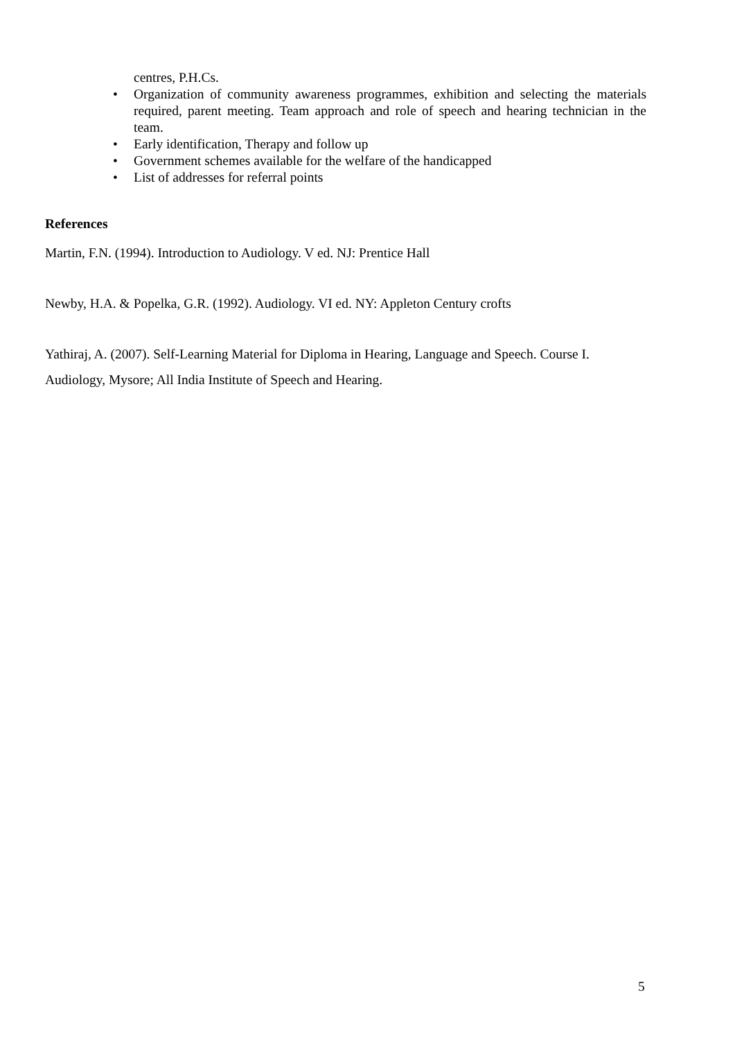centres, P.H.Cs.
• Organization of community awareness programmes, exhibition and selecting the materials required, parent meeting. Team approach and role of speech and hearing technician in the team.
• Early identification, Therapy and follow up
• Government schemes available for the welfare of the handicapped
• List of addresses for referral points
References
Martin, F.N. (1994). Introduction to Audiology. V ed. NJ: Prentice Hall
Newby, H.A. & Popelka, G.R. (1992). Audiology. VI ed. NY: Appleton Century crofts
Yathiraj, A. (2007). Self-Learning Material for Diploma in Hearing, Language and Speech. Course I. Audiology, Mysore; All India Institute of Speech and Hearing.
5